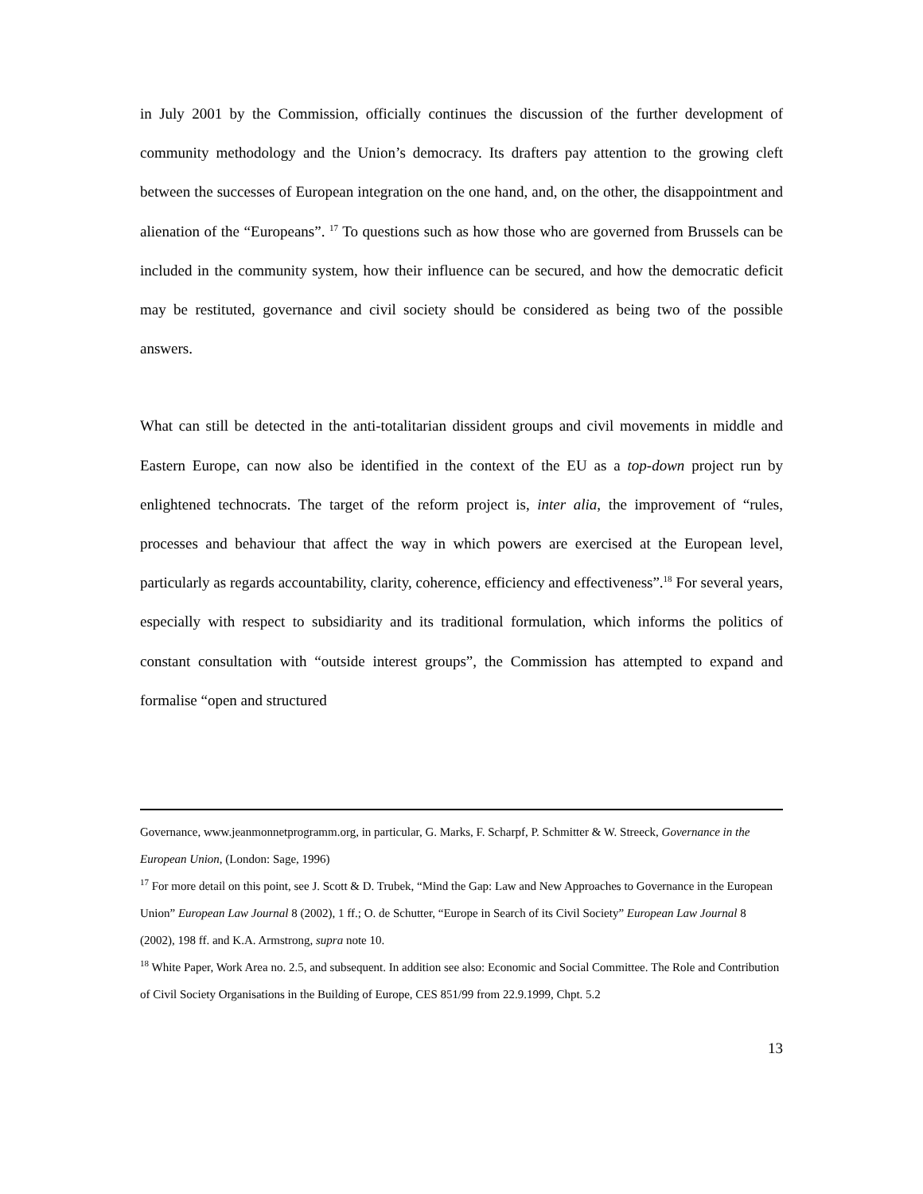in July 2001 by the Commission, officially continues the discussion of the further development of community methodology and the Union’s democracy. Its drafters pay attention to the growing cleft between the successes of European integration on the one hand, and, on the other, the disappointment and alienation of the “Europeans”. <sup>17</sup> To questions such as how those who are governed from Brussels can be included in the community system, how their influence can be secured, and how the democratic deficit may be restituted, governance and civil society should be considered as being two of the possible answers.
What can still be detected in the anti-totalitarian dissident groups and civil movements in middle and Eastern Europe, can now also be identified in the context of the EU as a top-down project run by enlightened technocrats. The target of the reform project is, inter alia, the improvement of “rules, processes and behaviour that affect the way in which powers are exercised at the European level, particularly as regards accountability, clarity, coherence, efficiency and effectiveness”.<sup>18</sup> For several years, especially with respect to subsidiarity and its traditional formulation, which informs the politics of constant consultation with “outside interest groups”, the Commission has attempted to expand and formalise “open and structured
Governance, www.jeanmonnetprogramm.org, in particular, G. Marks, F. Scharpf, P. Schmitter & W. Streeck, Governance in the European Union, (London: Sage, 1996)
<sup>17</sup> For more detail on this point, see J. Scott & D. Trubek, “Mind the Gap: Law and New Approaches to Governance in the European Union” European Law Journal 8 (2002), 1 ff.; O. de Schutter, “Europe in Search of its Civil Society” European Law Journal 8 (2002), 198 ff. and K.A. Armstrong, supra note 10.
<sup>18</sup> White Paper, Work Area no. 2.5, and subsequent. In addition see also: Economic and Social Committee. The Role and Contribution of Civil Society Organisations in the Building of Europe, CES 851/99 from 22.9.1999, Chpt. 5.2
13